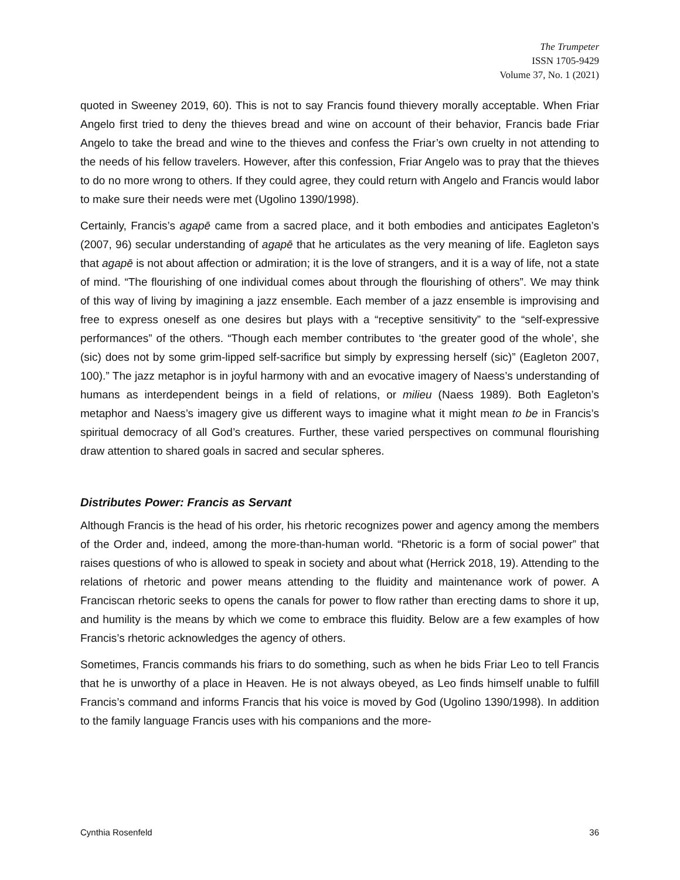The Trumpeter
ISSN 1705-9429
Volume 37, No. 1 (2021)
quoted in Sweeney 2019, 60). This is not to say Francis found thievery morally acceptable. When Friar Angelo first tried to deny the thieves bread and wine on account of their behavior, Francis bade Friar Angelo to take the bread and wine to the thieves and confess the Friar’s own cruelty in not attending to the needs of his fellow travelers. However, after this confession, Friar Angelo was to pray that the thieves to do no more wrong to others. If they could agree, they could return with Angelo and Francis would labor to make sure their needs were met (Ugolino 1390/1998).
Certainly, Francis’s agapē came from a sacred place, and it both embodies and anticipates Eagleton’s (2007, 96) secular understanding of agapē that he articulates as the very meaning of life. Eagleton says that agapē is not about affection or admiration; it is the love of strangers, and it is a way of life, not a state of mind. “The flourishing of one individual comes about through the flourishing of others”. We may think of this way of living by imagining a jazz ensemble. Each member of a jazz ensemble is improvising and free to express oneself as one desires but plays with a “receptive sensitivity” to the “self-expressive performances” of the others. “Though each member contributes to ‘the greater good of the whole’, she (sic) does not by some grim-lipped self-sacrifice but simply by expressing herself (sic)” (Eagleton 2007, 100).” The jazz metaphor is in joyful harmony with and an evocative imagery of Naess’s understanding of humans as interdependent beings in a field of relations, or milieu (Naess 1989). Both Eagleton’s metaphor and Naess’s imagery give us different ways to imagine what it might mean to be in Francis’s spiritual democracy of all God’s creatures. Further, these varied perspectives on communal flourishing draw attention to shared goals in sacred and secular spheres.
Distributes Power: Francis as Servant
Although Francis is the head of his order, his rhetoric recognizes power and agency among the members of the Order and, indeed, among the more-than-human world. “Rhetoric is a form of social power” that raises questions of who is allowed to speak in society and about what (Herrick 2018, 19). Attending to the relations of rhetoric and power means attending to the fluidity and maintenance work of power. A Franciscan rhetoric seeks to opens the canals for power to flow rather than erecting dams to shore it up, and humility is the means by which we come to embrace this fluidity. Below are a few examples of how Francis’s rhetoric acknowledges the agency of others.
Sometimes, Francis commands his friars to do something, such as when he bids Friar Leo to tell Francis that he is unworthy of a place in Heaven. He is not always obeyed, as Leo finds himself unable to fulfill Francis’s command and informs Francis that his voice is moved by God (Ugolino 1390/1998). In addition to the family language Francis uses with his companions and the more-
Cynthia Rosenfeld 36